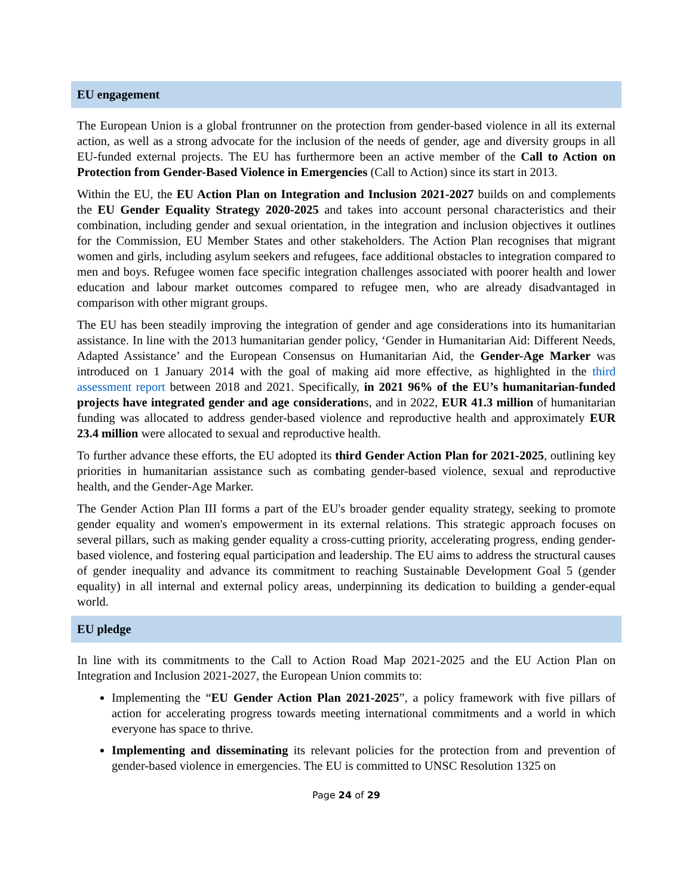EU engagement
The European Union is a global frontrunner on the protection from gender-based violence in all its external action, as well as a strong advocate for the inclusion of the needs of gender, age and diversity groups in all EU-funded external projects. The EU has furthermore been an active member of the Call to Action on Protection from Gender-Based Violence in Emergencies (Call to Action) since its start in 2013.
Within the EU, the EU Action Plan on Integration and Inclusion 2021-2027 builds on and complements the EU Gender Equality Strategy 2020-2025 and takes into account personal characteristics and their combination, including gender and sexual orientation, in the integration and inclusion objectives it outlines for the Commission, EU Member States and other stakeholders. The Action Plan recognises that migrant women and girls, including asylum seekers and refugees, face additional obstacles to integration compared to men and boys. Refugee women face specific integration challenges associated with poorer health and lower education and labour market outcomes compared to refugee men, who are already disadvantaged in comparison with other migrant groups.
The EU has been steadily improving the integration of gender and age considerations into its humanitarian assistance. In line with the 2013 humanitarian gender policy, ‘Gender in Humanitarian Aid: Different Needs, Adapted Assistance’ and the European Consensus on Humanitarian Aid, the Gender-Age Marker was introduced on 1 January 2014 with the goal of making aid more effective, as highlighted in the third assessment report between 2018 and 2021. Specifically, in 2021 96% of the EU’s humanitarian-funded projects have integrated gender and age considerations, and in 2022, EUR 41.3 million of humanitarian funding was allocated to address gender-based violence and reproductive health and approximately EUR 23.4 million were allocated to sexual and reproductive health.
To further advance these efforts, the EU adopted its third Gender Action Plan for 2021-2025, outlining key priorities in humanitarian assistance such as combating gender-based violence, sexual and reproductive health, and the Gender-Age Marker.
The Gender Action Plan III forms a part of the EU's broader gender equality strategy, seeking to promote gender equality and women's empowerment in its external relations. This strategic approach focuses on several pillars, such as making gender equality a cross-cutting priority, accelerating progress, ending gender-based violence, and fostering equal participation and leadership. The EU aims to address the structural causes of gender inequality and advance its commitment to reaching Sustainable Development Goal 5 (gender equality) in all internal and external policy areas, underpinning its dedication to building a gender-equal world.
EU pledge
In line with its commitments to the Call to Action Road Map 2021-2025 and the EU Action Plan on Integration and Inclusion 2021-2027, the European Union commits to:
Implementing the “EU Gender Action Plan 2021-2025”, a policy framework with five pillars of action for accelerating progress towards meeting international commitments and a world in which everyone has space to thrive.
Implementing and disseminating its relevant policies for the protection from and prevention of gender-based violence in emergencies. The EU is committed to UNSC Resolution 1325 on
Page 24 of 29